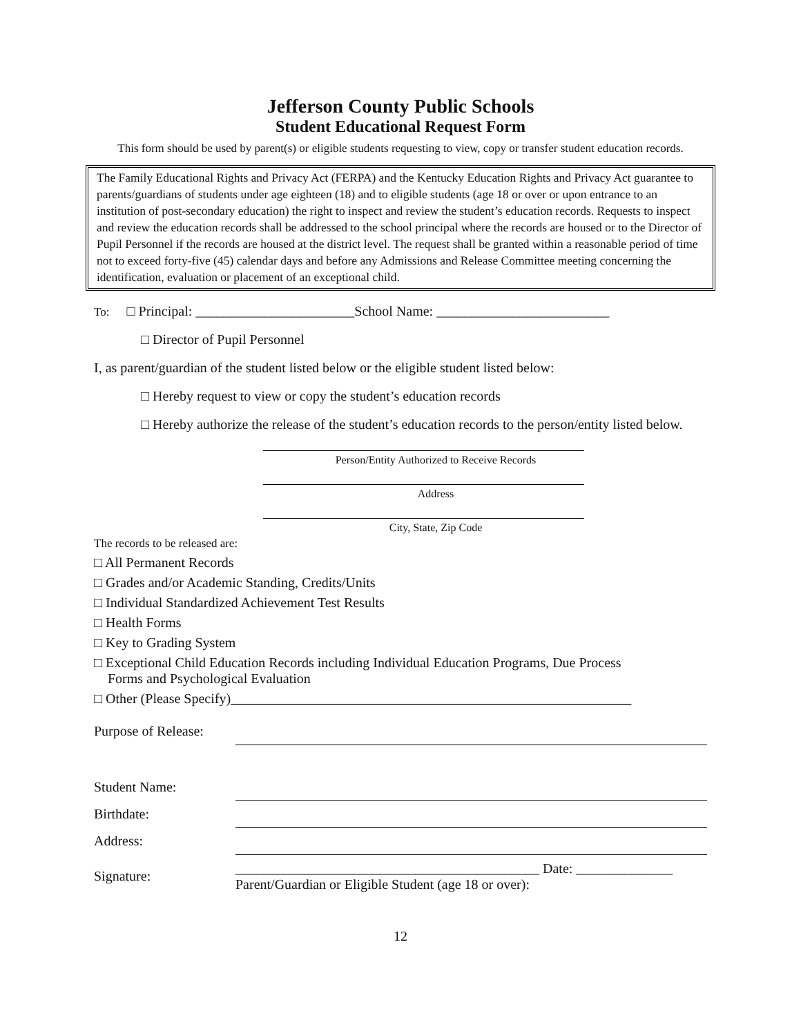Jefferson County Public Schools
Student Educational Request Form
This form should be used by parent(s) or eligible students requesting to view, copy or transfer student education records.
The Family Educational Rights and Privacy Act (FERPA) and the Kentucky Education Rights and Privacy Act guarantee to parents/guardians of students under age eighteen (18) and to eligible students (age 18 or over or upon entrance to an institution of post-secondary education) the right to inspect and review the student’s education records. Requests to inspect and review the education records shall be addressed to the school principal where the records are housed or to the Director of Pupil Personnel if the records are housed at the district level. The request shall be granted within a reasonable period of time not to exceed forty-five (45) calendar days and before any Admissions and Release Committee meeting concerning the identification, evaluation or placement of an exceptional child.
To: □ Principal: _______________________School Name: _________________________
□ Director of Pupil Personnel
I, as parent/guardian of the student listed below or the eligible student listed below:
□ Hereby request to view or copy the student’s education records
□ Hereby authorize the release of the student’s education records to the person/entity listed below.
Person/Entity Authorized to Receive Records
Address
City, State, Zip Code
The records to be released are:
□ All Permanent Records
□ Grades and/or Academic Standing, Credits/Units
□ Individual Standardized Achievement Test Results
□ Health Forms
□ Key to Grading System
□ Exceptional Child Education Records including Individual Education Programs, Due Process
Forms and Psychological Evaluation
□ Other (Please Specify)__________________________________________________________
| Purpose of Release: | |
| Student Name: | |
| Birthdate: | |
| Address: | |
| Signature: | ____________________________________________ Date: ______________ Parent/Guardian or Eligible Student (age 18 or over): |
12